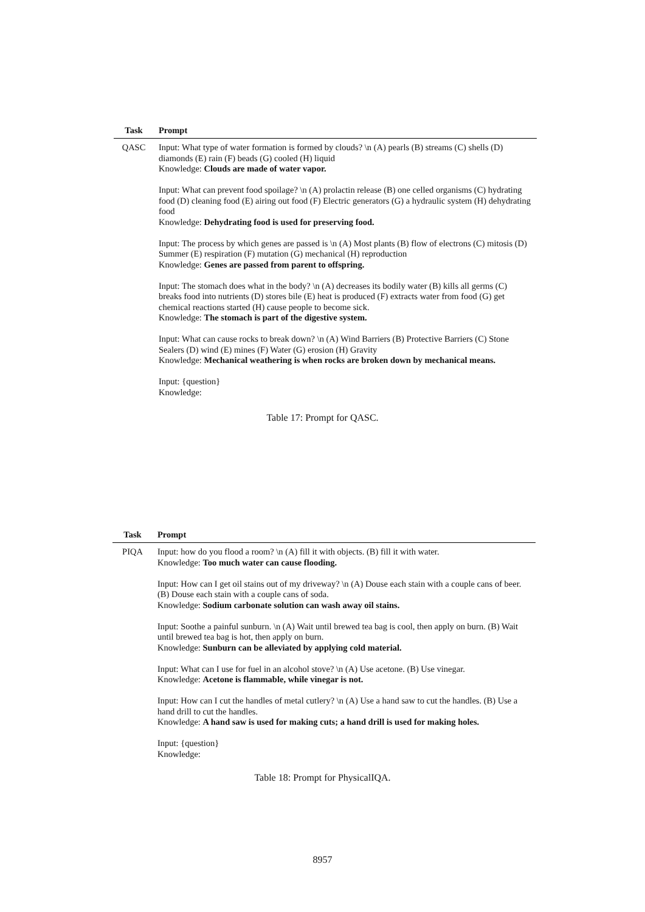| Task | Prompt |
| --- | --- |
| QASC | Input: What type of water formation is formed by clouds? \n (A) pearls (B) streams (C) shells (D) diamonds (E) rain (F) beads (G) cooled (H) liquid Knowledge: Clouds are made of water vapor. Input: What can prevent food spoilage? \n (A) prolactin release (B) one celled organisms (C) hydrating food (D) cleaning food (E) airing out food (F) Electric generators (G) a hydraulic system (H) dehydrating food Knowledge: Dehydrating food is used for preserving food. Input: The process by which genes are passed is \n (A) Most plants (B) flow of electrons (C) mitosis (D) Summer (E) respiration (F) mutation (G) mechanical (H) reproduction Knowledge: Genes are passed from parent to offspring. Input: The stomach does what in the body? \n (A) decreases its bodily water (B) kills all germs (C) breaks food into nutrients (D) stores bile (E) heat is produced (F) extracts water from food (G) get chemical reactions started (H) cause people to become sick. Knowledge: The stomach is part of the digestive system. Input: What can cause rocks to break down? \n (A) Wind Barriers (B) Protective Barriers (C) Stone Sealers (D) wind (E) mines (F) Water (G) erosion (H) Gravity Knowledge: Mechanical weathering is when rocks are broken down by mechanical means. Input: {question} Knowledge: |
Table 17: Prompt for QASC.
| Task | Prompt |
| --- | --- |
| PIQA | Input: how do you flood a room? \n (A) fill it with objects. (B) fill it with water. Knowledge: Too much water can cause flooding. Input: How can I get oil stains out of my driveway? \n (A) Douse each stain with a couple cans of beer. (B) Douse each stain with a couple cans of soda. Knowledge: Sodium carbonate solution can wash away oil stains. Input: Soothe a painful sunburn. \n (A) Wait until brewed tea bag is cool, then apply on burn. (B) Wait until brewed tea bag is hot, then apply on burn. Knowledge: Sunburn can be alleviated by applying cold material. Input: What can I use for fuel in an alcohol stove? \n (A) Use acetone. (B) Use vinegar. Knowledge: Acetone is flammable, while vinegar is not. Input: How can I cut the handles of metal cutlery? \n (A) Use a hand saw to cut the handles. (B) Use a hand drill to cut the handles. Knowledge: A hand saw is used for making cuts; a hand drill is used for making holes. Input: {question} Knowledge: |
Table 18: Prompt for PhysicalIQA.
8957